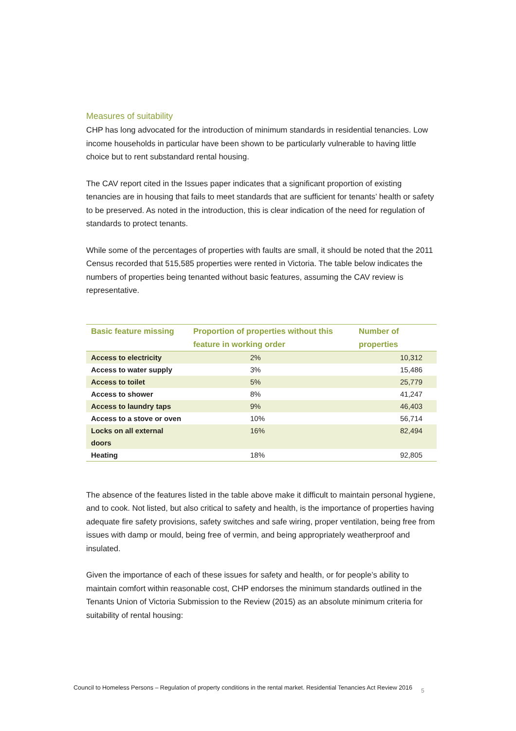Measures of suitability
CHP has long advocated for the introduction of minimum standards in residential tenancies. Low income households in particular have been shown to be particularly vulnerable to having little choice but to rent substandard rental housing.
The CAV report cited in the Issues paper indicates that a significant proportion of existing tenancies are in housing that fails to meet standards that are sufficient for tenants’ health or safety to be preserved. As noted in the introduction, this is clear indication of the need for regulation of standards to protect tenants.
While some of the percentages of properties with faults are small, it should be noted that the 2011 Census recorded that 515,585 properties were rented in Victoria. The table below indicates the numbers of properties being tenanted without basic features, assuming the CAV review is representative.
| Basic feature missing | Proportion of properties without this feature in working order | Number of properties |
| --- | --- | --- |
| Access to electricity | 2% | 10,312 |
| Access to water supply | 3% | 15,486 |
| Access to toilet | 5% | 25,779 |
| Access to shower | 8% | 41,247 |
| Access to laundry taps | 9% | 46,403 |
| Access to a stove or oven | 10% | 56,714 |
| Locks on all external doors | 16% | 82,494 |
| Heating | 18% | 92,805 |
The absence of the features listed in the table above make it difficult to maintain personal hygiene, and to cook. Not listed, but also critical to safety and health, is the importance of properties having adequate fire safety provisions, safety switches and safe wiring, proper ventilation, being free from issues with damp or mould, being free of vermin, and being appropriately weatherproof and insulated.
Given the importance of each of these issues for safety and health, or for people’s ability to maintain comfort within reasonable cost, CHP endorses the minimum standards outlined in the Tenants Union of Victoria Submission to the Review (2015) as an absolute minimum criteria for suitability of rental housing:
Council to Homeless Persons – Regulation of property conditions in the rental market. Residential Tenancies Act Review 2016
5